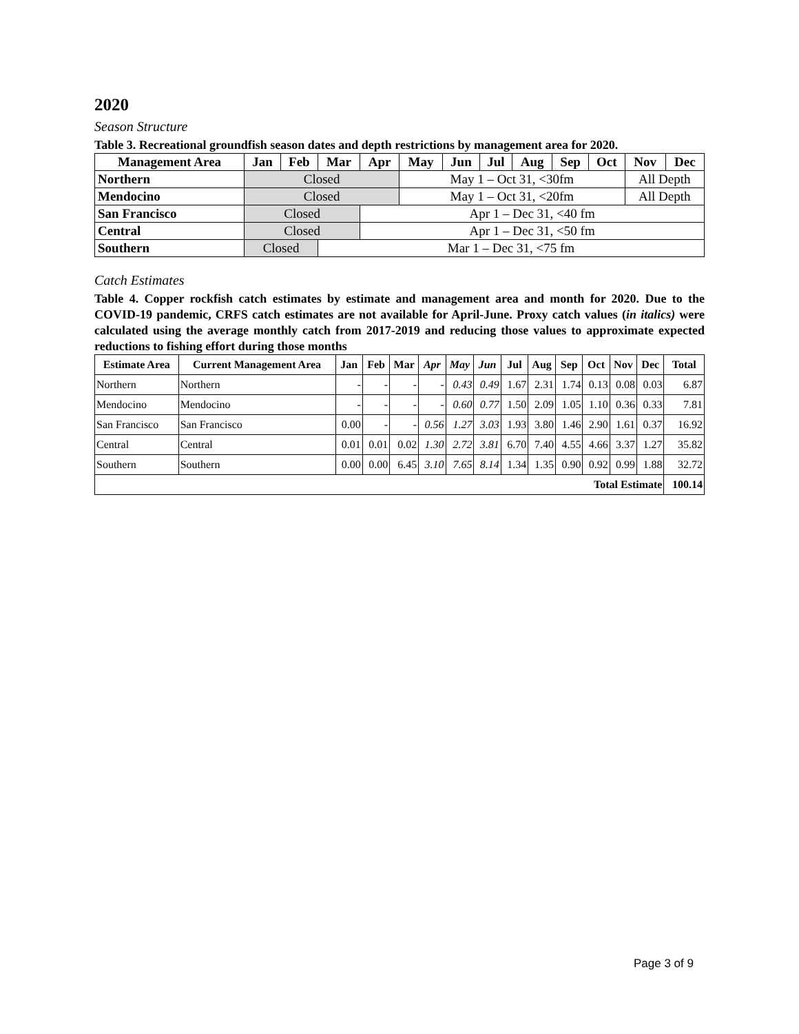2020
Season Structure
Table 3. Recreational groundfish season dates and depth restrictions by management area for 2020.
| Management Area | Jan | Feb | Mar | Apr | May | Jun | Jul | Aug | Sep | Oct | Nov | Dec |
| --- | --- | --- | --- | --- | --- | --- | --- | --- | --- | --- | --- | --- |
| Northern | Closed | | | | May 1 – Oct 31, <30fm | | | | | | All Depth | |
| Mendocino | Closed | | | | May 1 – Oct 31, <20fm | | | | | | All Depth | |
| San Francisco | Closed | | | Apr 1 – Dec 31, <40 fm | | | | | | | | |
| Central | Closed | | | Apr 1 – Dec 31, <50 fm | | | | | | | | |
| Southern | Closed | | Mar 1 – Dec 31, <75 fm | | | | | | | | | |
Catch Estimates
Table 4. Copper rockfish catch estimates by estimate and management area and month for 2020. Due to the COVID-19 pandemic, CRFS catch estimates are not available for April-June. Proxy catch values (in italics) were calculated using the average monthly catch from 2017-2019 and reducing those values to approximate expected reductions to fishing effort during those months
| Estimate Area | Current Management Area | Jan | Feb | Mar | Apr | May | Jun | Jul | Aug | Sep | Oct | Nov | Dec | Total |
| --- | --- | --- | --- | --- | --- | --- | --- | --- | --- | --- | --- | --- | --- | --- |
| Northern | Northern | - | - | - | - | 0.43 | 0.49 | 1.67 | 2.31 | 1.74 | 0.13 | 0.08 | 0.03 | 6.87 |
| Mendocino | Mendocino | - | - | - | - | 0.60 | 0.77 | 1.50 | 2.09 | 1.05 | 1.10 | 0.36 | 0.33 | 7.81 |
| San Francisco | San Francisco | 0.00 | - | - | 0.56 | 1.27 | 3.03 | 1.93 | 3.80 | 1.46 | 2.90 | 1.61 | 0.37 | 16.92 |
| Central | Central | 0.01 | 0.01 | 0.02 | 1.30 | 2.72 | 3.81 | 6.70 | 7.40 | 4.55 | 4.66 | 3.37 | 1.27 | 35.82 |
| Southern | Southern | 0.00 | 0.00 | 6.45 | 3.10 | 7.65 | 8.14 | 1.34 | 1.35 | 0.90 | 0.92 | 0.99 | 1.88 | 32.72 |
| Total Estimate | | | | | | | | | | | | | | 100.14 |
Page 3 of 9